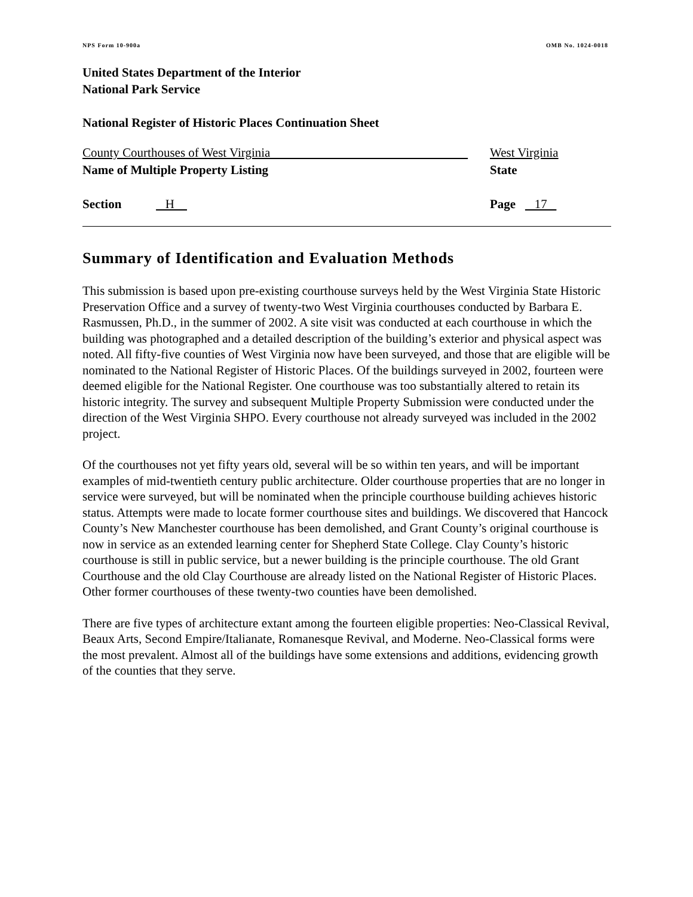NPS Form 10-900a OMB No. 1024-0018
United States Department of the Interior
National Park Service
National Register of Historic Places Continuation Sheet
County Courthouses of West Virginia West Virginia
Name of Multiple Property Listing State
Section H Page 17
Summary of Identification and Evaluation Methods
This submission is based upon pre-existing courthouse surveys held by the West Virginia State Historic Preservation Office and a survey of twenty-two West Virginia courthouses conducted by Barbara E. Rasmussen, Ph.D., in the summer of 2002. A site visit was conducted at each courthouse in which the building was photographed and a detailed description of the building’s exterior and physical aspect was noted. All fifty-five counties of West Virginia now have been surveyed, and those that are eligible will be nominated to the National Register of Historic Places. Of the buildings surveyed in 2002, fourteen were deemed eligible for the National Register. One courthouse was too substantially altered to retain its historic integrity. The survey and subsequent Multiple Property Submission were conducted under the direction of the West Virginia SHPO. Every courthouse not already surveyed was included in the 2002 project.
Of the courthouses not yet fifty years old, several will be so within ten years, and will be important examples of mid-twentieth century public architecture. Older courthouse properties that are no longer in service were surveyed, but will be nominated when the principle courthouse building achieves historic status. Attempts were made to locate former courthouse sites and buildings. We discovered that Hancock County’s New Manchester courthouse has been demolished, and Grant County’s original courthouse is now in service as an extended learning center for Shepherd State College. Clay County’s historic courthouse is still in public service, but a newer building is the principle courthouse. The old Grant Courthouse and the old Clay Courthouse are already listed on the National Register of Historic Places. Other former courthouses of these twenty-two counties have been demolished.
There are five types of architecture extant among the fourteen eligible properties: Neo-Classical Revival, Beaux Arts, Second Empire/Italianate, Romanesque Revival, and Moderne. Neo-Classical forms were the most prevalent. Almost all of the buildings have some extensions and additions, evidencing growth of the counties that they serve.